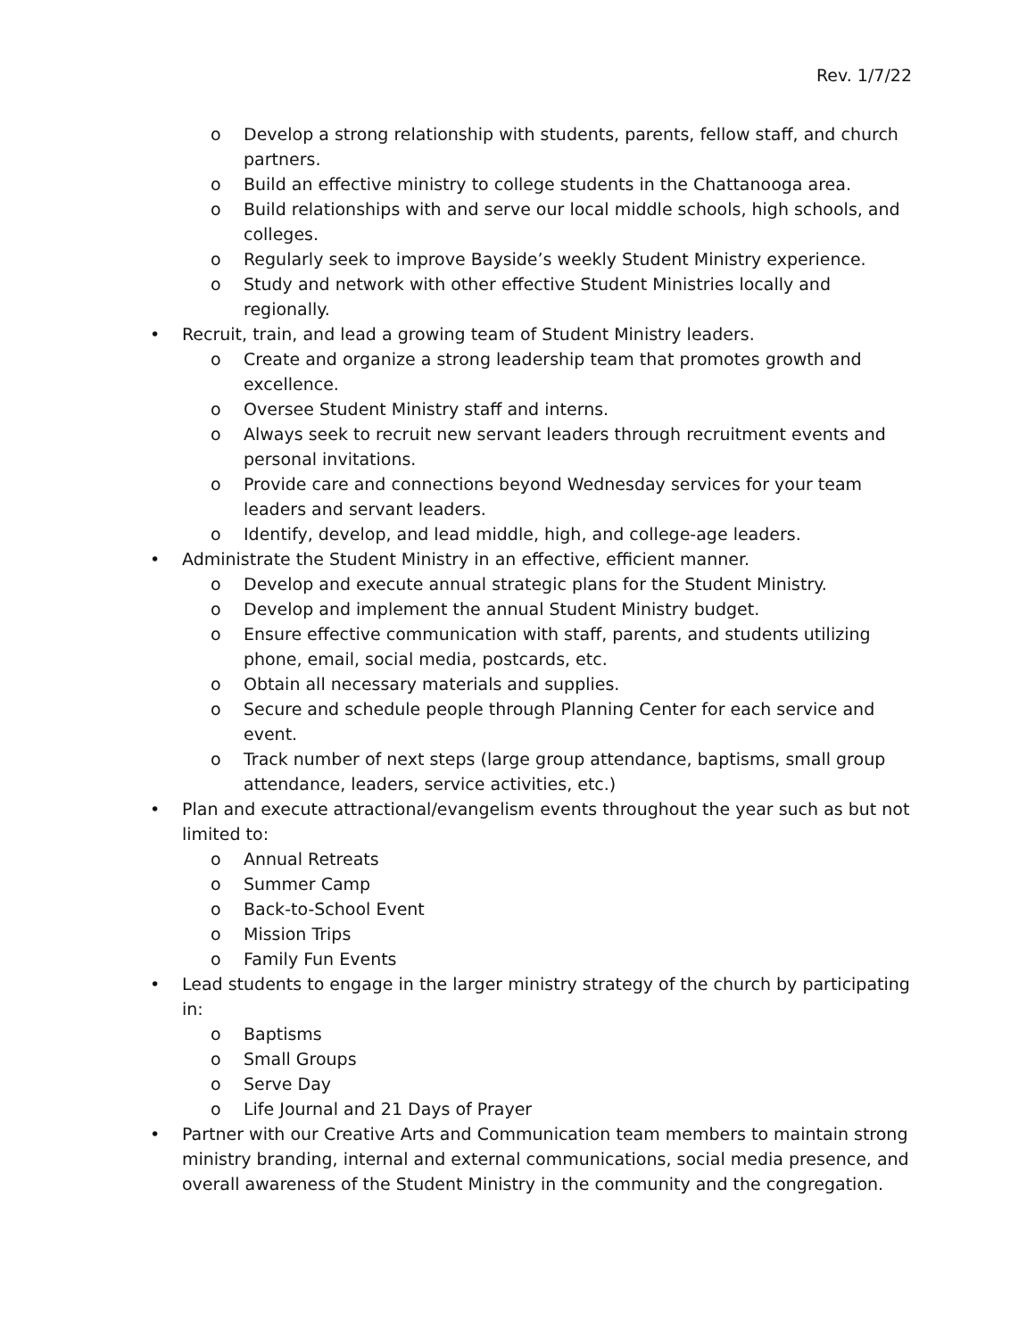Rev. 1/7/22
o Develop a strong relationship with students, parents, fellow staff, and church partners.
o Build an effective ministry to college students in the Chattanooga area.
o Build relationships with and serve our local middle schools, high schools, and colleges.
o Regularly seek to improve Bayside’s weekly Student Ministry experience.
o Study and network with other effective Student Ministries locally and regionally.
• Recruit, train, and lead a growing team of Student Ministry leaders.
o Create and organize a strong leadership team that promotes growth and excellence.
o Oversee Student Ministry staff and interns.
o Always seek to recruit new servant leaders through recruitment events and personal invitations.
o Provide care and connections beyond Wednesday services for your team leaders and servant leaders.
o Identify, develop, and lead middle, high, and college-age leaders.
• Administrate the Student Ministry in an effective, efficient manner.
o Develop and execute annual strategic plans for the Student Ministry.
o Develop and implement the annual Student Ministry budget.
o Ensure effective communication with staff, parents, and students utilizing phone, email, social media, postcards, etc.
o Obtain all necessary materials and supplies.
o Secure and schedule people through Planning Center for each service and event.
o Track number of next steps (large group attendance, baptisms, small group attendance, leaders, service activities, etc.)
• Plan and execute attractional/evangelism events throughout the year such as but not limited to:
o Annual Retreats
o Summer Camp
o Back-to-School Event
o Mission Trips
o Family Fun Events
• Lead students to engage in the larger ministry strategy of the church by participating in:
o Baptisms
o Small Groups
o Serve Day
o Life Journal and 21 Days of Prayer
• Partner with our Creative Arts and Communication team members to maintain strong ministry branding, internal and external communications, social media presence, and overall awareness of the Student Ministry in the community and the congregation.